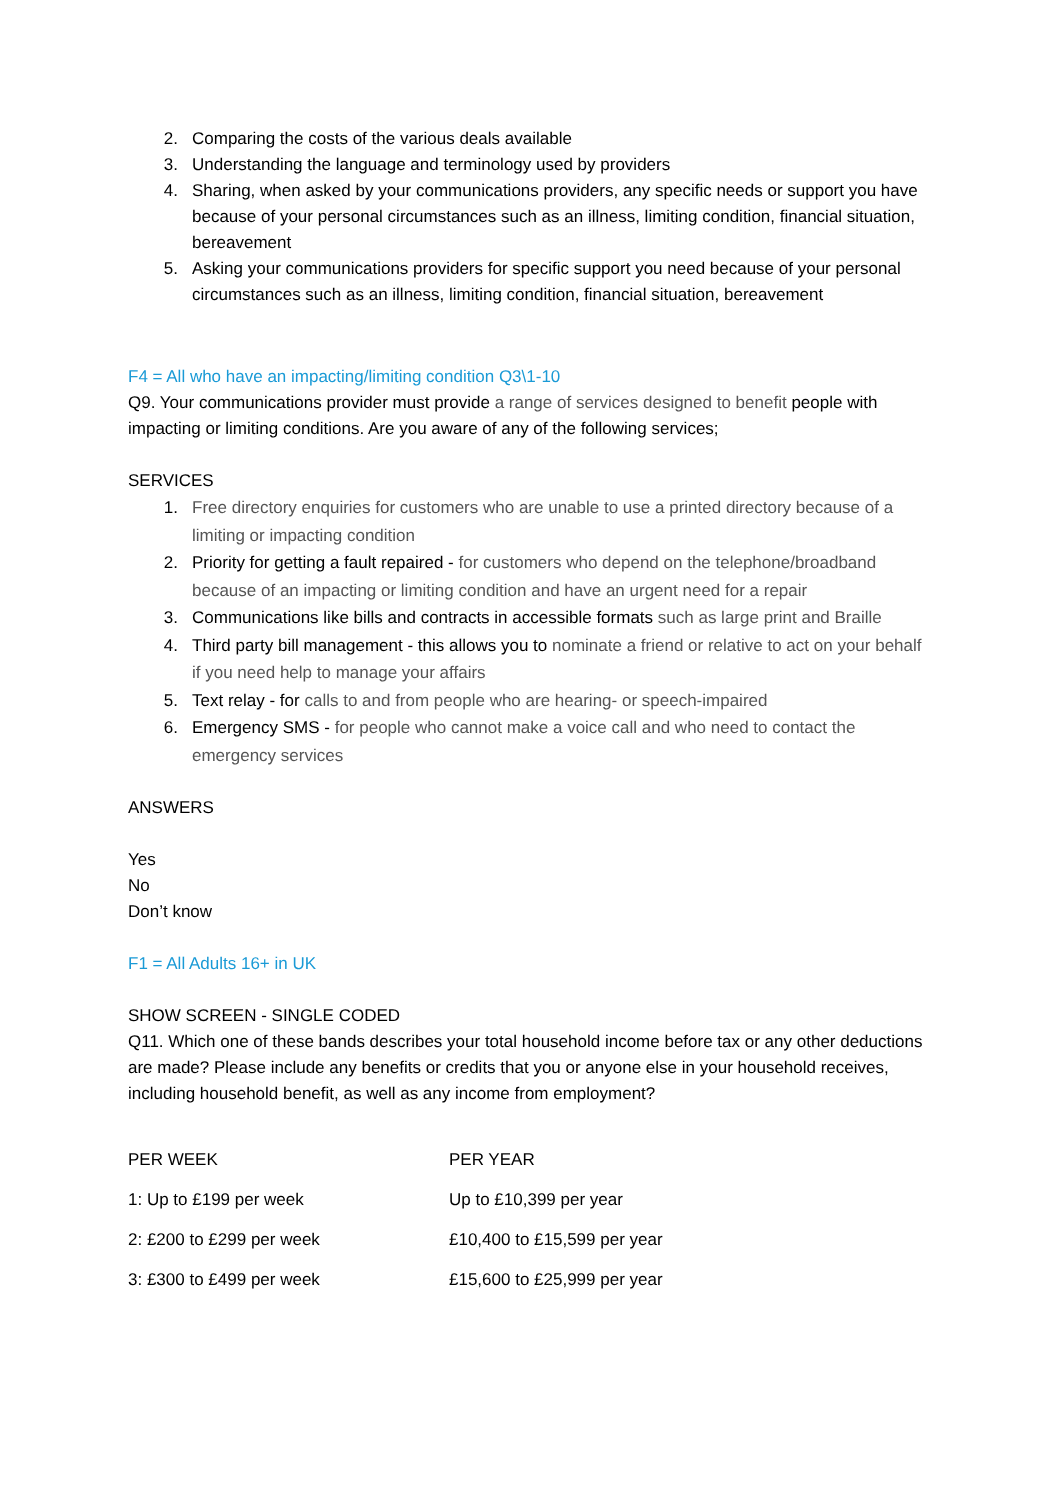2. Comparing the costs of the various deals available
3. Understanding the language and terminology used by providers
4. Sharing, when asked by your communications providers, any specific needs or support you have because of your personal circumstances such as an illness, limiting condition, financial situation, bereavement
5. Asking your communications providers for specific support you need because of your personal circumstances such as an illness, limiting condition, financial situation, bereavement
F4 = All who have an impacting/limiting condition Q3\1-10
Q9. Your communications provider must provide a range of services designed to benefit people with impacting or limiting conditions. Are you aware of any of the following services;
SERVICES
1. Free directory enquiries for customers who are unable to use a printed directory because of a limiting or impacting condition
2. Priority for getting a fault repaired - for customers who depend on the telephone/broadband because of an impacting or limiting condition and have an urgent need for a repair
3. Communications like bills and contracts in accessible formats such as large print and Braille
4. Third party bill management - this allows you to nominate a friend or relative to act on your behalf if you need help to manage your affairs
5. Text relay - for calls to and from people who are hearing- or speech-impaired
6. Emergency SMS - for people who cannot make a voice call and who need to contact the emergency services
ANSWERS
Yes
No
Don’t know
F1 = All Adults 16+ in UK
SHOW SCREEN - SINGLE CODED
Q11. Which one of these bands describes your total household income before tax or any other deductions are made? Please include any benefits or credits that you or anyone else in your household receives, including household benefit, as well as any income from employment?
| PER WEEK | PER YEAR |
| 1: Up to £199 per week | Up to £10,399 per year |
| 2: £200 to £299 per week | £10,400 to £15,599 per year |
| 3: £300 to £499 per week | £15,600 to £25,999 per year |